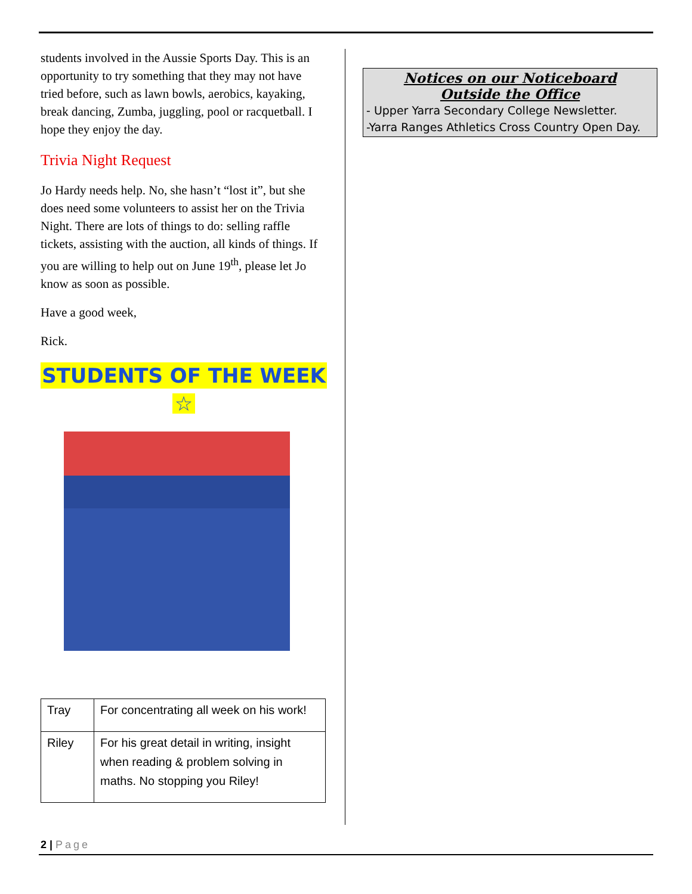students involved in the Aussie Sports Day. This is an opportunity to try something that they may not have tried before, such as lawn bowls, aerobics, kayaking, break dancing, Zumba, juggling, pool or racquetball. I hope they enjoy the day.
Trivia Night Request
Jo Hardy needs help. No, she hasn’t “lost it”, but she does need some volunteers to assist her on the Trivia Night. There are lots of things to do: selling raffle tickets, assisting with the auction, all kinds of things. If you are willing to help out on June 19<sup>th</sup>, please let Jo know as soon as possible.
Have a good week,
Rick.
STUDENTS OF THE WEEK
☆
| Tray | For concentrating all week on his work! |
| Riley | For his great detail in writing, insight when reading & problem solving in maths. No stopping you Riley! |
Notices on our Noticeboard
Outside the Office
- Upper Yarra Secondary College Newsletter.
-Yarra Ranges Athletics Cross Country Open Day.
2 | Page